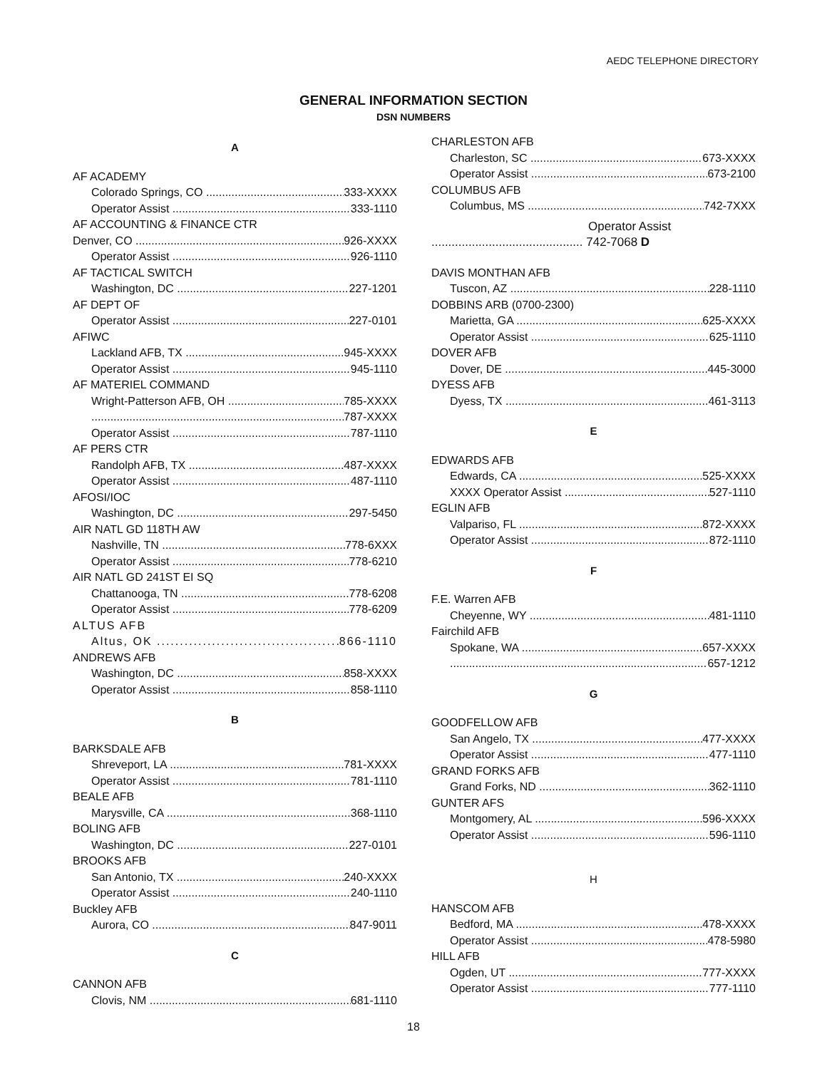AEDC TELEPHONE DIRECTORY
GENERAL INFORMATION SECTION
DSN NUMBERS
A
AF ACADEMY
Colorado Springs, CO 333-XXXX
Operator Assist 333-1110
AF ACCOUNTING & FINANCE CTR
Denver, CO 926-XXXX
Operator Assist 926-1110
AF TACTICAL SWITCH
Washington, DC 227-1201
AF DEPT OF
Operator Assist 227-0101
AFIWC
Lackland AFB, TX 945-XXXX
Operator Assist 945-1110
AF MATERIEL COMMAND
Wright-Patterson AFB, OH 785-XXXX
787-XXXX
Operator Assist 787-1110
AF PERS CTR
Randolph AFB, TX 487-XXXX
Operator Assist 487-1110
AFOSI/IOC
Washington, DC 297-5450
AIR NATL GD 118TH AW
Nashville, TN 778-6XXX
Operator Assist 778-6210
AIR NATL GD 241ST EI SQ
Chattanooga, TN 778-6208
Operator Assist 778-6209
ALTUS AFB
Altus, OK 866-1110
ANDREWS AFB
Washington, DC 858-XXXX
Operator Assist 858-1110
B
BARKSDALE AFB
Shreveport, LA 781-XXXX
Operator Assist 781-1110
BEALE AFB
Marysville, CA 368-1110
BOLING AFB
Washington, DC 227-0101
BROOKS AFB
San Antonio, TX 240-XXXX
Operator Assist 240-1110
Buckley AFB
Aurora, CO 847-9011
C
CANNON AFB
Clovis, NM 681-1110
CHARLESTON AFB
Charleston, SC 673-XXXX
Operator Assist 673-2100
COLUMBUS AFB
Columbus, MS 742-7XXX
Operator Assist
............................................. 742-7068 D
DAVIS MONTHAN AFB
Tuscon, AZ 228-1110
DOBBINS ARB (0700-2300)
Marietta, GA 625-XXXX
Operator Assist 625-1110
DOVER AFB
Dover, DE 445-3000
DYESS AFB
Dyess, TX 461-3113
E
EDWARDS AFB
Edwards, CA 525-XXXX
XXXX Operator Assist 527-1110
EGLIN AFB
Valpariso, FL 872-XXXX
Operator Assist 872-1110
F
F.E. Warren AFB
Cheyenne, WY 481-1110
Fairchild AFB
Spokane, WA 657-XXXX
657-1212
G
GOODFELLOW AFB
San Angelo, TX 477-XXXX
Operator Assist 477-1110
GRAND FORKS AFB
Grand Forks, ND 362-1110
GUNTER AFS
Montgomery, AL 596-XXXX
Operator Assist 596-1110
H
HANSCOM AFB
Bedford, MA 478-XXXX
Operator Assist 478-5980
HILL AFB
Ogden, UT 777-XXXX
Operator Assist 777-1110
18